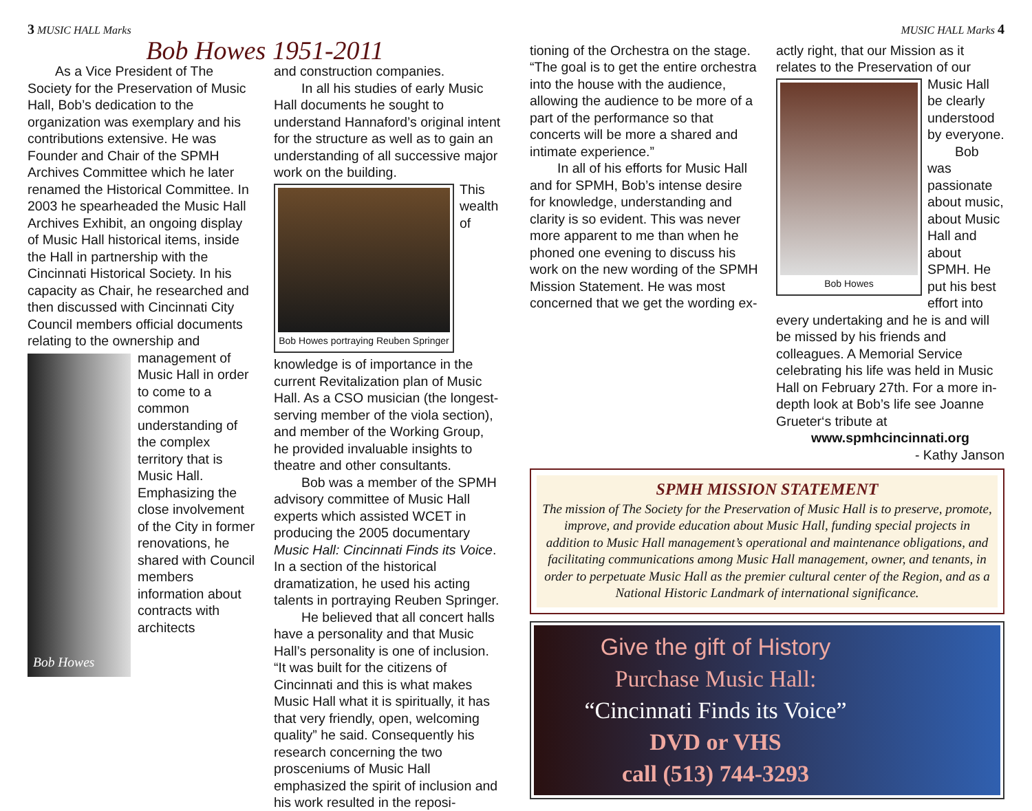3 MUSIC HALL Marks
Bob Howes 1951-2011
As a Vice President of The Society for the Preservation of Music Hall, Bob’s dedication to the organization was exemplary and his contributions extensive. He was Founder and Chair of the SPMH Archives Committee which he later renamed the Historical Committee. In 2003 he spearheaded the Music Hall Archives Exhibit, an ongoing display of Music Hall historical items, inside the Hall in partnership with the Cincinnati Historical Society. In his capacity as Chair, he researched and then discussed with Cincinnati City Council members official documents relating to the ownership and
Bob Howes
management of Music Hall in order to come to a common understanding of the complex territory that is Music Hall. Emphasizing the close involvement of the City in former renovations, he shared with Council members information about contracts with architects
and construction companies.
In all his studies of early Music Hall documents he sought to understand Hannaford’s original intent for the structure as well as to gain an understanding of all successive major work on the building.
Bob Howes portraying Reuben Springer
This wealth of knowledge is of importance in the current Revitalization plan of Music Hall. As a CSO musician (the longest-serving member of the viola section), and member of the Working Group, he provided invaluable insights to theatre and other consultants.
Bob was a member of the SPMH advisory committee of Music Hall experts which assisted WCET in producing the 2005 documentary Music Hall: Cincinnati Finds its Voice. In a section of the historical dramatization, he used his acting talents in portraying Reuben Springer.
He believed that all concert halls have a personality and that Music Hall’s personality is one of inclusion. “It was built for the citizens of Cincinnati and this is what makes Music Hall what it is spiritually, it has that very friendly, open, welcoming quality” he said. Consequently his research concerning the two prosceniums of Music Hall emphasized the spirit of inclusion and his work resulted in the reposi-
MUSIC HALL Marks 4
tioning of the Orchestra on the stage. “The goal is to get the entire orchestra into the house with the audience, allowing the audience to be more of a part of the performance so that concerts will be more a shared and intimate experience.”
In all of his efforts for Music Hall and for SPMH, Bob’s intense desire for knowledge, understanding and clarity is so evident. This was never more apparent to me than when he phoned one evening to discuss his work on the new wording of the SPMH Mission Statement. He was most concerned that we get the wording ex-
actly right, that our Mission as it relates to the Preservation of our
Bob Howes
Music Hall be clearly understood by everyone.
Bob was passionate about music, about Music Hall and about SPMH. He put his best effort into every undertaking and he is and will be missed by his friends and colleagues. A Memorial Service celebrating his life was held in Music Hall on February 27th. For a more in-depth look at Bob’s life see Joanne Grueter‘s tribute at
www.spmhcincinnati.org
- Kathy Janson
SPMH MISSION STATEMENT
The mission of The Society for the Preservation of Music Hall is to preserve, promote, improve, and provide education about Music Hall, funding special projects in addition to Music Hall management’s operational and maintenance obligations, and facilitating communications among Music Hall management, owner, and tenants, in order to perpetuate Music Hall as the premier cultural center of the Region, and as a National Historic Landmark of international significance.
Give the gift of History
Purchase Music Hall:
“Cincinnati Finds its Voice”
DVD or VHS
call (513) 744-3293